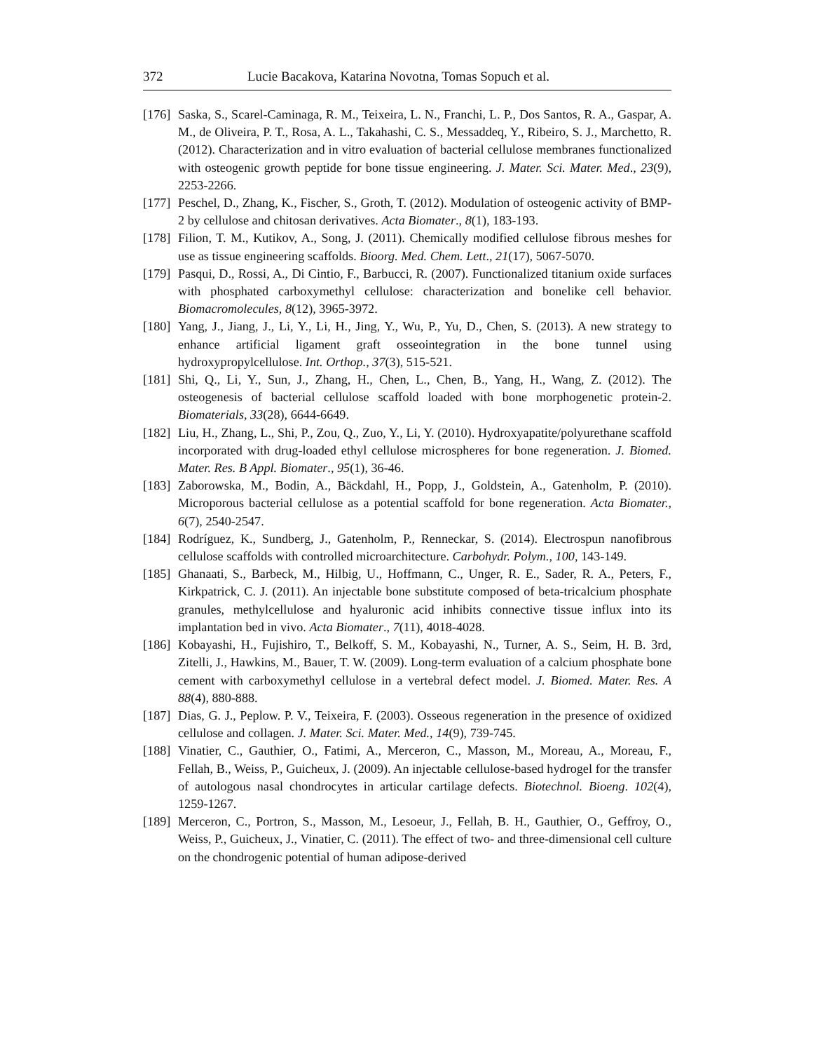372 Lucie Bacakova, Katarina Novotna, Tomas Sopuch et al.
[176] Saska, S., Scarel-Caminaga, R. M., Teixeira, L. N., Franchi, L. P., Dos Santos, R. A., Gaspar, A. M., de Oliveira, P. T., Rosa, A. L., Takahashi, C. S., Messaddeq, Y., Ribeiro, S. J., Marchetto, R. (2012). Characterization and in vitro evaluation of bacterial cellulose membranes functionalized with osteogenic growth peptide for bone tissue engineering. J. Mater. Sci. Mater. Med., 23(9), 2253-2266.
[177] Peschel, D., Zhang, K., Fischer, S., Groth, T. (2012). Modulation of osteogenic activity of BMP-2 by cellulose and chitosan derivatives. Acta Biomater., 8(1), 183-193.
[178] Filion, T. M., Kutikov, A., Song, J. (2011). Chemically modified cellulose fibrous meshes for use as tissue engineering scaffolds. Bioorg. Med. Chem. Lett., 21(17), 5067-5070.
[179] Pasqui, D., Rossi, A., Di Cintio, F., Barbucci, R. (2007). Functionalized titanium oxide surfaces with phosphated carboxymethyl cellulose: characterization and bonelike cell behavior. Biomacromolecules, 8(12), 3965-3972.
[180] Yang, J., Jiang, J., Li, Y., Li, H., Jing, Y., Wu, P., Yu, D., Chen, S. (2013). A new strategy to enhance artificial ligament graft osseointegration in the bone tunnel using hydroxypropylcellulose. Int. Orthop., 37(3), 515-521.
[181] Shi, Q., Li, Y., Sun, J., Zhang, H., Chen, L., Chen, B., Yang, H., Wang, Z. (2012). The osteogenesis of bacterial cellulose scaffold loaded with bone morphogenetic protein-2. Biomaterials, 33(28), 6644-6649.
[182] Liu, H., Zhang, L., Shi, P., Zou, Q., Zuo, Y., Li, Y. (2010). Hydroxyapatite/polyurethane scaffold incorporated with drug-loaded ethyl cellulose microspheres for bone regeneration. J. Biomed. Mater. Res. B Appl. Biomater., 95(1), 36-46.
[183] Zaborowska, M., Bodin, A., Bäckdahl, H., Popp, J., Goldstein, A., Gatenholm, P. (2010). Microporous bacterial cellulose as a potential scaffold for bone regeneration. Acta Biomater., 6(7), 2540-2547.
[184] Rodríguez, K., Sundberg, J., Gatenholm, P., Renneckar, S. (2014). Electrospun nanofibrous cellulose scaffolds with controlled microarchitecture. Carbohydr. Polym., 100, 143-149.
[185] Ghanaati, S., Barbeck, M., Hilbig, U., Hoffmann, C., Unger, R. E., Sader, R. A., Peters, F., Kirkpatrick, C. J. (2011). An injectable bone substitute composed of beta-tricalcium phosphate granules, methylcellulose and hyaluronic acid inhibits connective tissue influx into its implantation bed in vivo. Acta Biomater., 7(11), 4018-4028.
[186] Kobayashi, H., Fujishiro, T., Belkoff, S. M., Kobayashi, N., Turner, A. S., Seim, H. B. 3rd, Zitelli, J., Hawkins, M., Bauer, T. W. (2009). Long-term evaluation of a calcium phosphate bone cement with carboxymethyl cellulose in a vertebral defect model. J. Biomed. Mater. Res. A 88(4), 880-888.
[187] Dias, G. J., Peplow. P. V., Teixeira, F. (2003). Osseous regeneration in the presence of oxidized cellulose and collagen. J. Mater. Sci. Mater. Med., 14(9), 739-745.
[188] Vinatier, C., Gauthier, O., Fatimi, A., Merceron, C., Masson, M., Moreau, A., Moreau, F., Fellah, B., Weiss, P., Guicheux, J. (2009). An injectable cellulose-based hydrogel for the transfer of autologous nasal chondrocytes in articular cartilage defects. Biotechnol. Bioeng. 102(4), 1259-1267.
[189] Merceron, C., Portron, S., Masson, M., Lesoeur, J., Fellah, B. H., Gauthier, O., Geffroy, O., Weiss, P., Guicheux, J., Vinatier, C. (2011). The effect of two- and three-dimensional cell culture on the chondrogenic potential of human adipose-derived